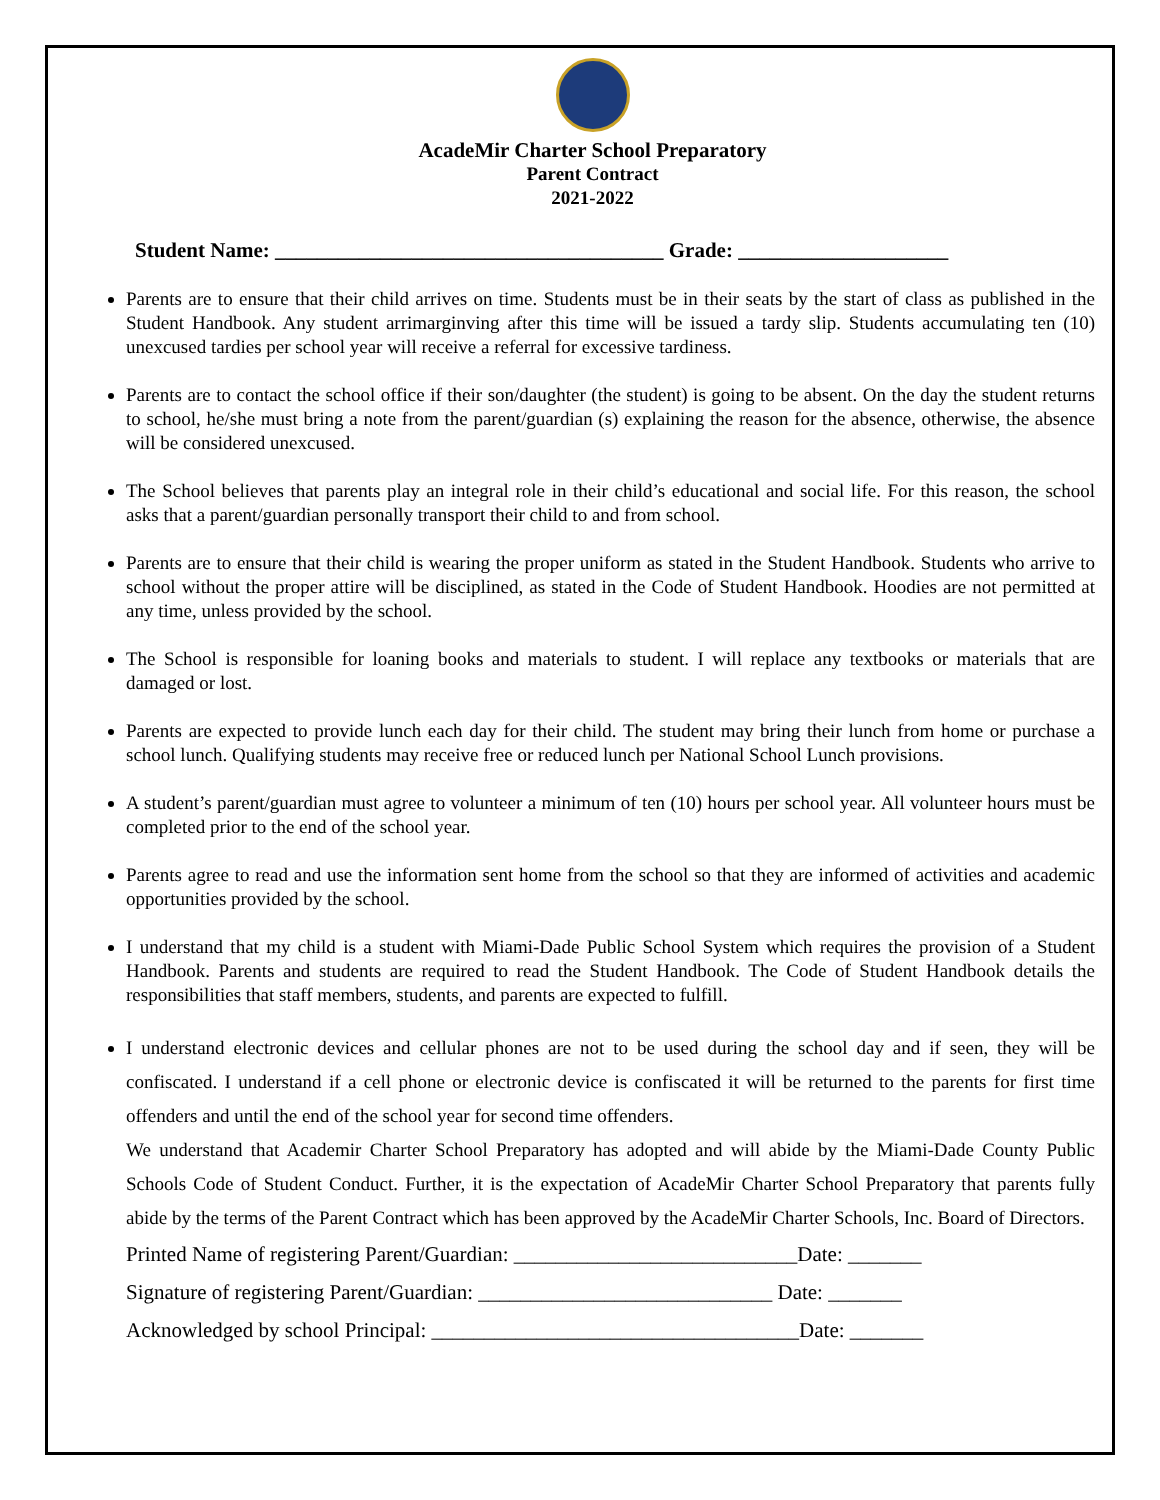AcadeMir Charter School Preparatory
Parent Contract
2021-2022
Student Name: _____________________________________ Grade: ____________________
Parents are to ensure that their child arrives on time. Students must be in their seats by the start of class as published in the Student Handbook. Any student arrimarginving after this time will be issued a tardy slip. Students accumulating ten (10) unexcused tardies per school year will receive a referral for excessive tardiness.
Parents are to contact the school office if their son/daughter (the student) is going to be absent. On the day the student returns to school, he/she must bring a note from the parent/guardian (s) explaining the reason for the absence, otherwise, the absence will be considered unexcused.
The School believes that parents play an integral role in their child’s educational and social life. For this reason, the school asks that a parent/guardian personally transport their child to and from school.
Parents are to ensure that their child is wearing the proper uniform as stated in the Student Handbook. Students who arrive to school without the proper attire will be disciplined, as stated in the Code of Student Handbook. Hoodies are not permitted at any time, unless provided by the school.
The School is responsible for loaning books and materials to student. I will replace any textbooks or materials that are damaged or lost.
Parents are expected to provide lunch each day for their child. The student may bring their lunch from home or purchase a school lunch. Qualifying students may receive free or reduced lunch per National School Lunch provisions.
A student’s parent/guardian must agree to volunteer a minimum of ten (10) hours per school year. All volunteer hours must be completed prior to the end of the school year.
Parents agree to read and use the information sent home from the school so that they are informed of activities and academic opportunities provided by the school.
I understand that my child is a student with Miami-Dade Public School System which requires the provision of a Student Handbook. Parents and students are required to read the Student Handbook. The Code of Student Handbook details the responsibilities that staff members, students, and parents are expected to fulfill.
I understand electronic devices and cellular phones are not to be used during the school day and if seen, they will be confiscated. I understand if a cell phone or electronic device is confiscated it will be returned to the parents for first time offenders and until the end of the school year for second time offenders.
We understand that Academir Charter School Preparatory has adopted and will abide by the Miami-Dade County Public Schools Code of Student Conduct. Further, it is the expectation of AcadeMir Charter School Preparatory that parents fully abide by the terms of the Parent Contract which has been approved by the AcadeMir Charter Schools, Inc. Board of Directors.
Printed Name of registering Parent/Guardian: ___________________________Date: _______
Signature of registering Parent/Guardian: ____________________________ Date: _______
Acknowledged by school Principal: ___________________________________Date: _______